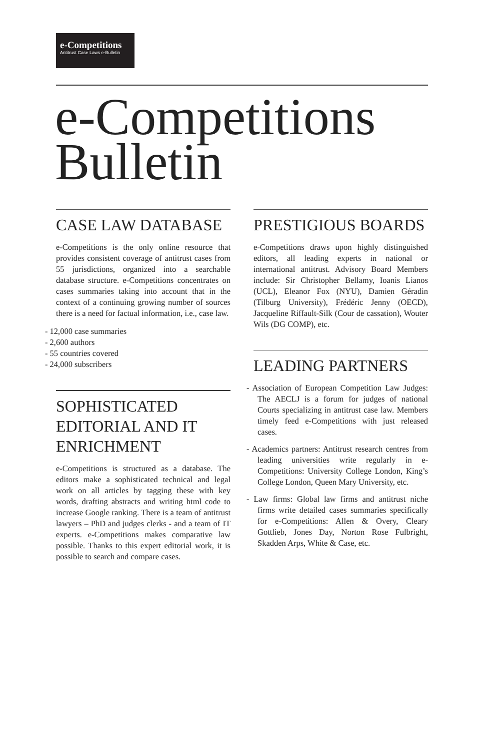e-Competitions
Antitrust Case Laws e-Bulletin
e-Competitions
Bulletin
CASE LAW DATABASE
e-Competitions is the only online resource that provides consistent coverage of antitrust cases from 55 jurisdictions, organized into a searchable database structure. e-Competitions concentrates on cases summaries taking into account that in the context of a continuing growing number of sources there is a need for factual information, i.e., case law.
- 12,000 case summaries
- 2,600 authors
- 55 countries covered
- 24,000 subscribers
SOPHISTICATED EDITORIAL AND IT ENRICHMENT
e-Competitions is structured as a database. The editors make a sophisticated technical and legal work on all articles by tagging these with key words, drafting abstracts and writing html code to increase Google ranking. There is a team of antitrust lawyers – PhD and judges clerks - and a team of IT experts. e-Competitions makes comparative law possible. Thanks to this expert editorial work, it is possible to search and compare cases.
PRESTIGIOUS BOARDS
e-Competitions draws upon highly distinguished editors, all leading experts in national or international antitrust. Advisory Board Members include: Sir Christopher Bellamy, Ioanis Lianos (UCL), Eleanor Fox (NYU), Damien Géradin (Tilburg University), Frédéric Jenny (OECD), Jacqueline Riffault-Silk (Cour de cassation), Wouter Wils (DG COMP), etc.
LEADING PARTNERS
- Association of European Competition Law Judges: The AECLJ is a forum for judges of national Courts specializing in antitrust case law. Members timely feed e-Competitions with just released cases.
- Academics partners: Antitrust research centres from leading universities write regularly in e-Competitions: University College London, King’s College London, Queen Mary University, etc.
- Law firms: Global law firms and antitrust niche firms write detailed cases summaries specifically for e-Competitions: Allen & Overy, Cleary Gottlieb, Jones Day, Norton Rose Fulbright, Skadden Arps, White & Case, etc.